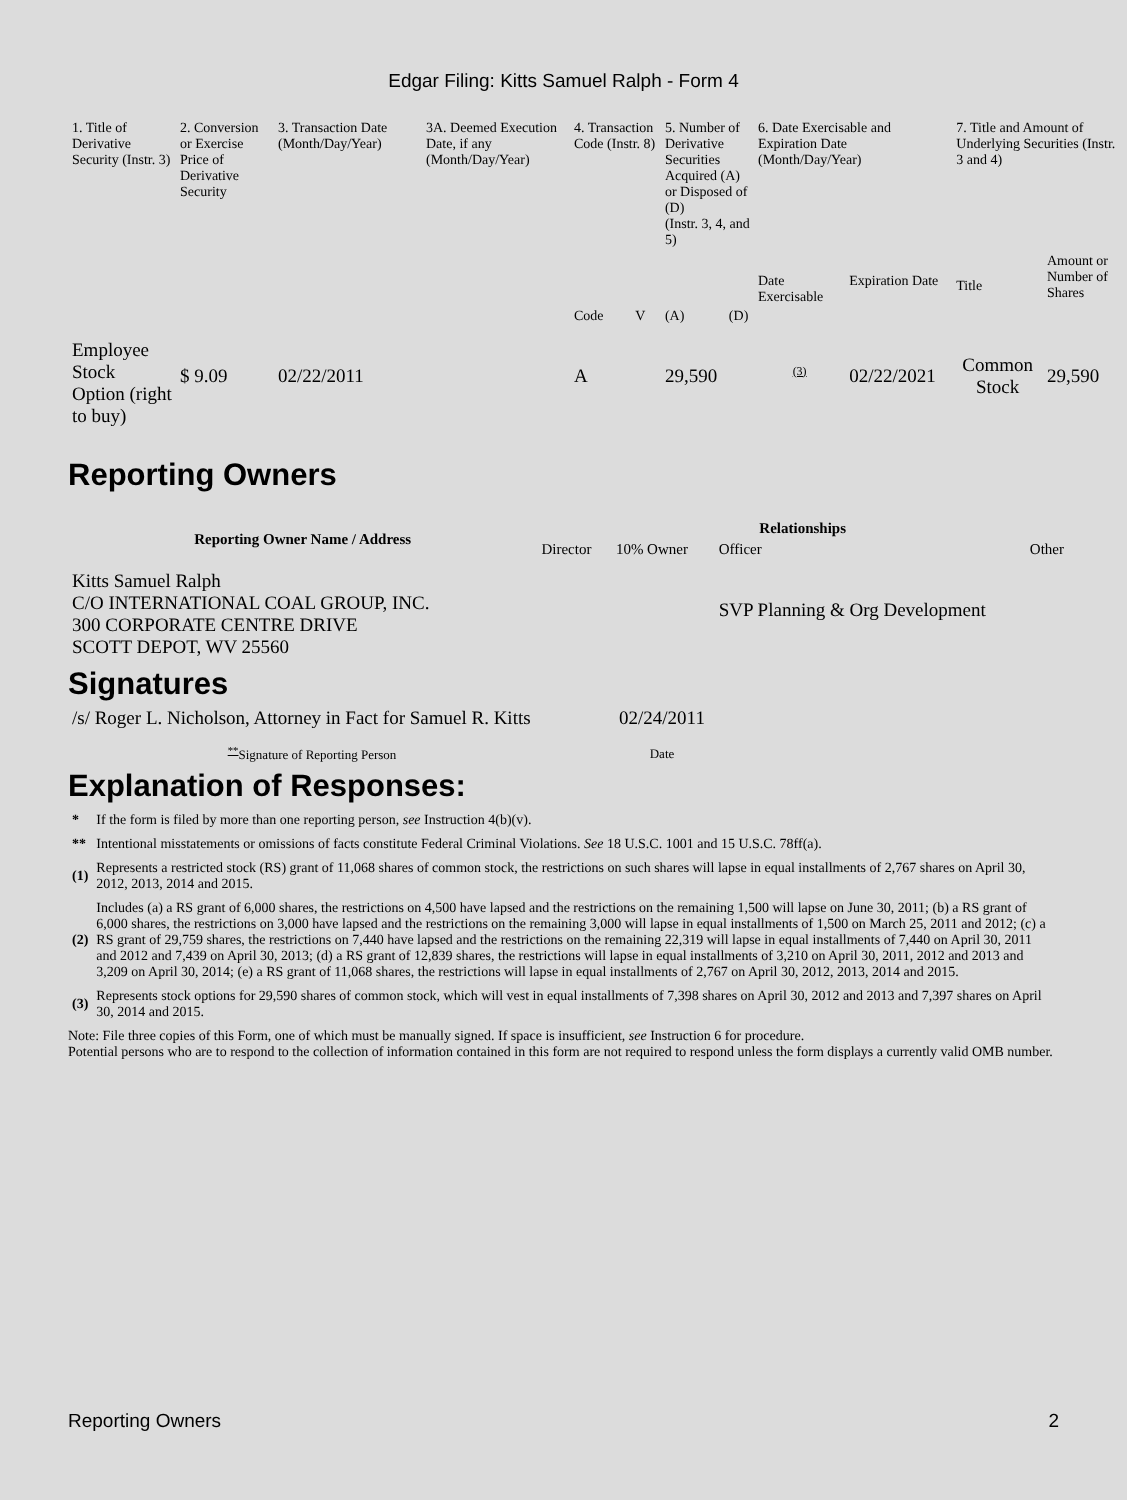Edgar Filing: Kitts Samuel Ralph - Form 4
| 1. Title of Derivative Security (Instr. 3) | 2. Conversion or Exercise Price of Derivative Security | 3. Transaction Date (Month/Day/Year) | 3A. Deemed Execution Date, if any (Month/Day/Year) | 4. Transaction Code (Instr. 8) | | 5. Number of Derivative Securities Acquired (A) or Disposed of (D) (Instr. 3, 4, and 5) | | 6. Date Exercisable and Expiration Date (Month/Day/Year) | | 7. Title and Amount of Underlying Securities (Instr. 3 and 4) | |
| | | | | Code | V | (A) | (D) | Date Exercisable | Expiration Date | Title | Amount or Number of Shares |
| Employee Stock Option (right to buy) | $ 9.09 | 02/22/2011 | | A | | 29,590 | | <sup>(3)</sup> | 02/22/2021 | Common Stock | 29,590 |
Reporting Owners
| Reporting Owner Name / Address | Relationships | | | |
| --- | --- | --- | --- | --- |
| | Director | 10% Owner | Officer | Other |
| Kitts Samuel Ralph C/O INTERNATIONAL COAL GROUP, INC. 300 CORPORATE CENTRE DRIVE SCOTT DEPOT, WV 25560 | | | SVP Planning & Org Development | |
Signatures
| /s/ Roger L. Nicholson, Attorney in Fact for Samuel R. Kitts | 02/24/2011 |
| <sup>**</sup> Signature of Reporting Person | Date |
Explanation of Responses:
| * | If the form is filed by more than one reporting person, see Instruction 4(b)(v). |
| ** | Intentional misstatements or omissions of facts constitute Federal Criminal Violations. See 18 U.S.C. 1001 and 15 U.S.C. 78ff(a). |
| (1) | Represents a restricted stock (RS) grant of 11,068 shares of common stock, the restrictions on such shares will lapse in equal installments of 2,767 shares on April 30, 2012, 2013, 2014 and 2015. |
| (2) | Includes (a) a RS grant of 6,000 shares, the restrictions on 4,500 have lapsed and the restrictions on the remaining 1,500 will lapse on June 30, 2011; (b) a RS grant of 6,000 shares, the restrictions on 3,000 have lapsed and the restrictions on the remaining 3,000 will lapse in equal installments of 1,500 on March 25, 2011 and 2012; (c) a RS grant of 29,759 shares, the restrictions on 7,440 have lapsed and the restrictions on the remaining 22,319 will lapse in equal installments of 7,440 on April 30, 2011 and 2012 and 7,439 on April 30, 2013; (d) a RS grant of 12,839 shares, the restrictions will lapse in equal installments of 3,210 on April 30, 2011, 2012 and 2013 and 3,209 on April 30, 2014; (e) a RS grant of 11,068 shares, the restrictions will lapse in equal installments of 2,767 on April 30, 2012, 2013, 2014 and 2015. |
| (3) | Represents stock options for 29,590 shares of common stock, which will vest in equal installments of 7,398 shares on April 30, 2012 and 2013 and 7,397 shares on April 30, 2014 and 2015. |
Note: File three copies of this Form, one of which must be manually signed. If space is insufficient, see Instruction 6 for procedure.
Potential persons who are to respond to the collection of information contained in this form are not required to respond unless the form displays a currently valid OMB number.
Reporting Owners 2